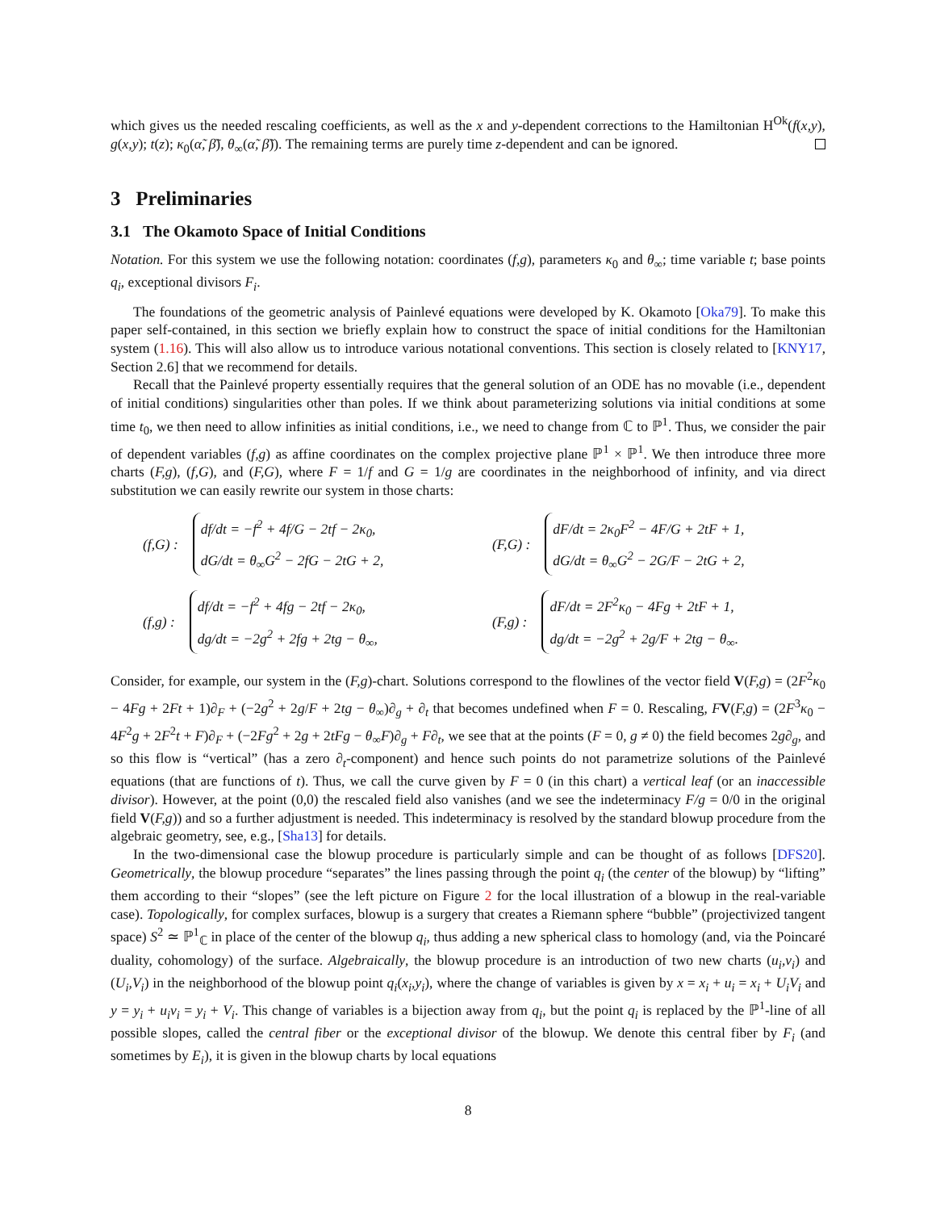which gives us the needed rescaling coefficients, as well as the x and y-dependent corrections to the Hamiltonian H<sup>Ok</sup>(f(x,y), g(x,y); t(z); κ<sub>0</sub>(α̃, β̃), θ<sub>∞</sub>(α̃, β̃)). The remaining terms are purely time z-dependent and can be ignored.
3 Preliminaries
3.1 The Okamoto Space of Initial Conditions
Notation. For this system we use the following notation: coordinates (f,g), parameters κ<sub>0</sub> and θ<sub>∞</sub>; time variable t; base points q<sub>i</sub>, exceptional divisors F<sub>i</sub>.
The foundations of the geometric analysis of Painlevé equations were developed by K. Okamoto [Oka79]. To make this paper self-contained, in this section we briefly explain how to construct the space of initial conditions for the Hamiltonian system (1.16). This will also allow us to introduce various notational conventions. This section is closely related to [KNY17, Section 2.6] that we recommend for details.
Recall that the Painlevé property essentially requires that the general solution of an ODE has no movable (i.e., dependent of initial conditions) singularities other than poles. If we think about parameterizing solutions via initial conditions at some time t<sub>0</sub>, we then need to allow infinities as initial conditions, i.e., we need to change from ℂ to ℙ<sup>1</sup>. Thus, we consider the pair of dependent variables (f,g) as affine coordinates on the complex projective plane ℙ<sup>1</sup> × ℙ<sup>1</sup>. We then introduce three more charts (F,g), (f,G), and (F,G), where F = 1/f and G = 1/g are coordinates in the neighborhood of infinity, and via direct substitution we can easily rewrite our system in those charts:
(f,G) :
df/dt = −f<sup>2</sup> + 4f/G − 2tf − 2κ<sub>0</sub>,
dG/dt = θ<sub>∞</sub>G<sup>2</sup> − 2fG − 2tG + 2,
(F,G) :
dF/dt = 2κ<sub>0</sub>F<sup>2</sup> − 4F/G + 2tF + 1,
dG/dt = θ<sub>∞</sub>G<sup>2</sup> − 2G/F − 2tG + 2,
(f,g) :
df/dt = −f<sup>2</sup> + 4fg − 2tf − 2κ<sub>0</sub>,
dg/dt = −2g<sup>2</sup> + 2fg + 2tg − θ<sub>∞</sub>,
(F,g) :
dF/dt = 2F<sup>2</sup>κ<sub>0</sub> − 4Fg + 2tF + 1,
dg/dt = −2g<sup>2</sup> + 2g/F + 2tg − θ<sub>∞</sub>.
Consider, for example, our system in the (F,g)-chart. Solutions correspond to the flowlines of the vector field V(F,g) = (2F<sup>2</sup>κ<sub>0</sub> − 4Fg + 2Ft + 1)∂<sub>F</sub> + (−2g<sup>2</sup> + 2g/F + 2tg − θ<sub>∞</sub>)∂<sub>g</sub> + ∂<sub>t</sub> that becomes undefined when F = 0. Rescaling, FV(F,g) = (2F<sup>3</sup>κ<sub>0</sub> − 4F<sup>2</sup>g + 2F<sup>2</sup>t + F)∂<sub>F</sub> + (−2Fg<sup>2</sup> + 2g + 2tFg − θ<sub>∞</sub>F)∂<sub>g</sub> + F∂<sub>t</sub>, we see that at the points (F = 0, g ≠ 0) the field becomes 2g∂<sub>g</sub>, and so this flow is “vertical” (has a zero ∂<sub>t</sub>-component) and hence such points do not parametrize solutions of the Painlevé equations (that are functions of t). Thus, we call the curve given by F = 0 (in this chart) a vertical leaf (or an inaccessible divisor). However, at the point (0,0) the rescaled field also vanishes (and we see the indeterminacy F/g = 0/0 in the original field V(F,g)) and so a further adjustment is needed. This indeterminacy is resolved by the standard blowup procedure from the algebraic geometry, see, e.g., [Sha13] for details.
In the two-dimensional case the blowup procedure is particularly simple and can be thought of as follows [DFS20]. Geometrically, the blowup procedure “separates” the lines passing through the point q<sub>i</sub> (the center of the blowup) by “lifting” them according to their “slopes” (see the left picture on Figure 2 for the local illustration of a blowup in the real-variable case). Topologically, for complex surfaces, blowup is a surgery that creates a Riemann sphere “bubble” (projectivized tangent space) S<sup>2</sup> ≃ ℙ<sup>1</sup><sub>ℂ</sub> in place of the center of the blowup q<sub>i</sub>, thus adding a new spherical class to homology (and, via the Poincaré duality, cohomology) of the surface. Algebraically, the blowup procedure is an introduction of two new charts (u<sub>i</sub>,v<sub>i</sub>) and (U<sub>i</sub>,V<sub>i</sub>) in the neighborhood of the blowup point q<sub>i</sub>(x<sub>i</sub>,y<sub>i</sub>), where the change of variables is given by x = x<sub>i</sub> + u<sub>i</sub> = x<sub>i</sub> + U<sub>i</sub>V<sub>i</sub> and y = y<sub>i</sub> + u<sub>i</sub>v<sub>i</sub> = y<sub>i</sub> + V<sub>i</sub>. This change of variables is a bijection away from q<sub>i</sub>, but the point q<sub>i</sub> is replaced by the ℙ<sup>1</sup>-line of all possible slopes, called the central fiber or the exceptional divisor of the blowup. We denote this central fiber by F<sub>i</sub> (and sometimes by E<sub>i</sub>), it is given in the blowup charts by local equations
8